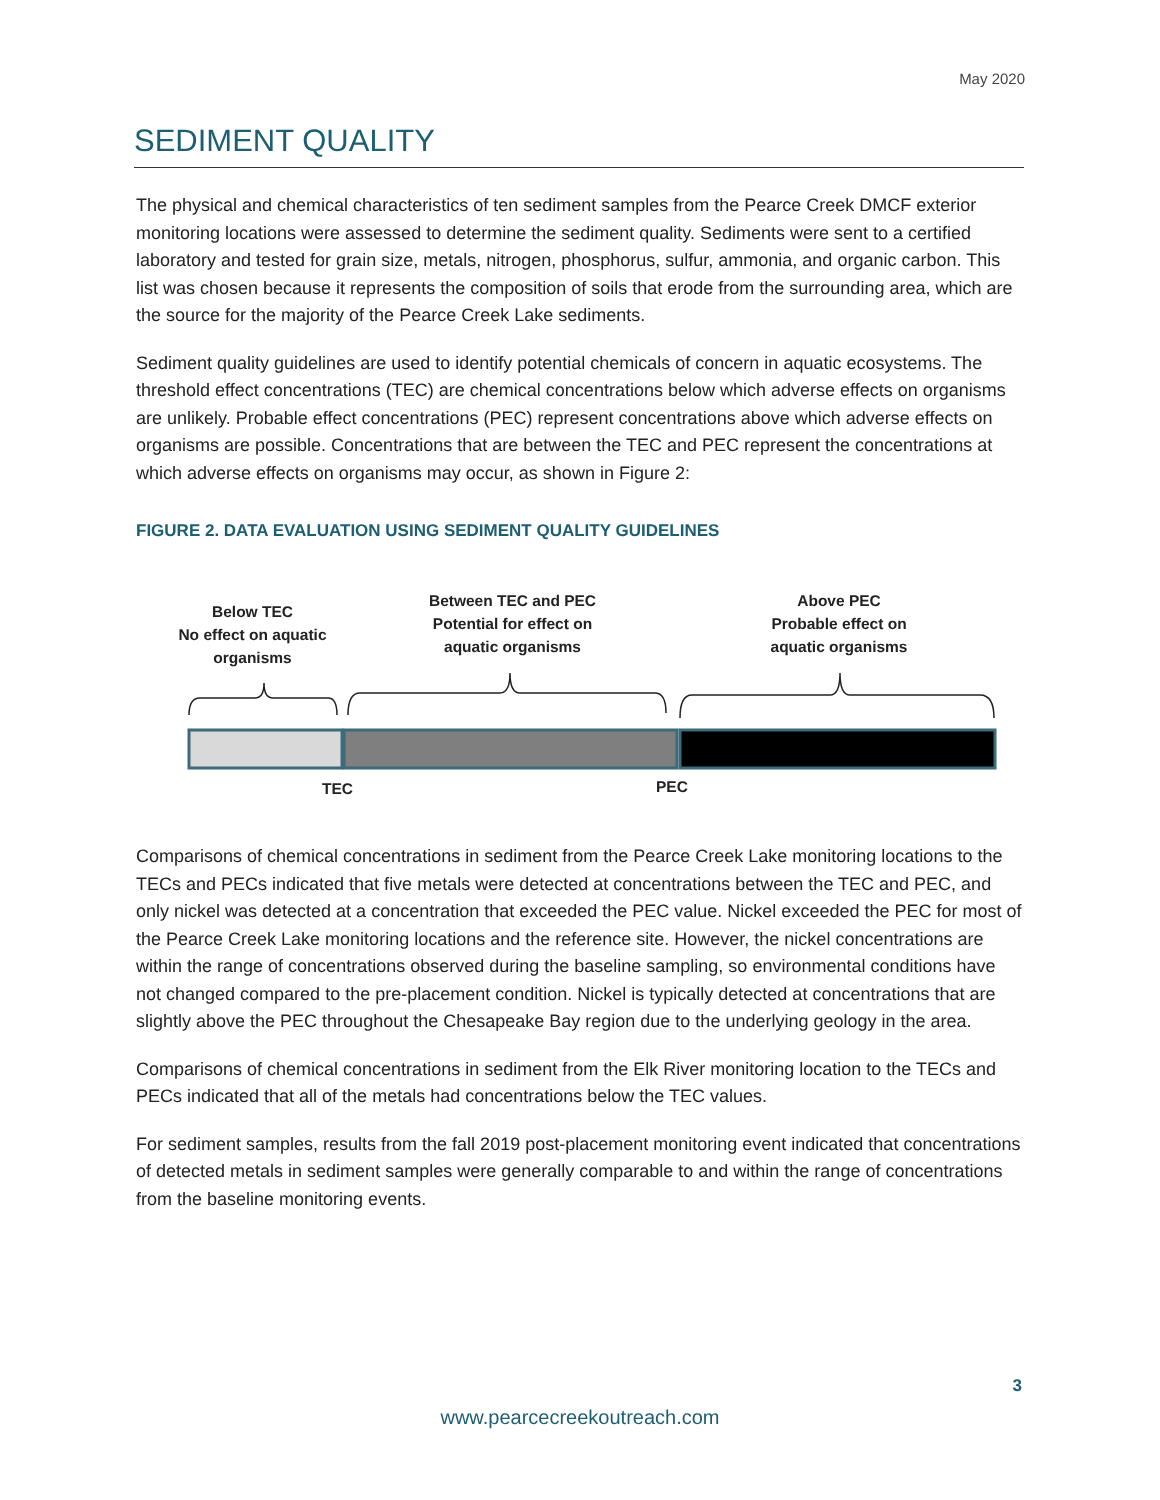May 2020
SEDIMENT QUALITY
The physical and chemical characteristics of ten sediment samples from the Pearce Creek DMCF exterior monitoring locations were assessed to determine the sediment quality. Sediments were sent to a certified laboratory and tested for grain size, metals, nitrogen, phosphorus, sulfur, ammonia, and organic carbon. This list was chosen because it represents the composition of soils that erode from the surrounding area, which are the source for the majority of the Pearce Creek Lake sediments.
Sediment quality guidelines are used to identify potential chemicals of concern in aquatic ecosystems. The threshold effect concentrations (TEC) are chemical concentrations below which adverse effects on organisms are unlikely. Probable effect concentrations (PEC) represent concentrations above which adverse effects on organisms are possible. Concentrations that are between the TEC and PEC represent the concentrations at which adverse effects on organisms may occur, as shown in Figure 2:
FIGURE 2. DATA EVALUATION USING SEDIMENT QUALITY GUIDELINES
Comparisons of chemical concentrations in sediment from the Pearce Creek Lake monitoring locations to the TECs and PECs indicated that five metals were detected at concentrations between the TEC and PEC, and only nickel was detected at a concentration that exceeded the PEC value. Nickel exceeded the PEC for most of the Pearce Creek Lake monitoring locations and the reference site. However, the nickel concentrations are within the range of concentrations observed during the baseline sampling, so environmental conditions have not changed compared to the pre-placement condition. Nickel is typically detected at concentrations that are slightly above the PEC throughout the Chesapeake Bay region due to the underlying geology in the area.
Comparisons of chemical concentrations in sediment from the Elk River monitoring location to the TECs and PECs indicated that all of the metals had concentrations below the TEC values.
For sediment samples, results from the fall 2019 post-placement monitoring event indicated that concentrations of detected metals in sediment samples were generally comparable to and within the range of concentrations from the baseline monitoring events.
Below TEC
No effect on aquatic
organisms
Between TEC and PEC
Potential for effect on
aquatic organisms
Above PEC
Probable effect on
aquatic organisms
TEC PEC
3
www.pearcecreekoutreach.com